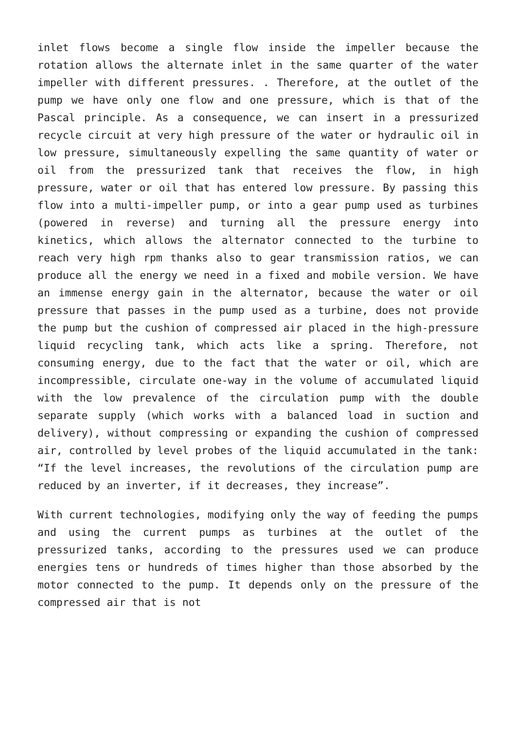inlet flows become a single flow inside the impeller because the rotation allows the alternate inlet in the same quarter of the water impeller with different pressures. . Therefore, at the outlet of the pump we have only one flow and one pressure, which is that of the Pascal principle. As a consequence, we can insert in a pressurized recycle circuit at very high pressure of the water or hydraulic oil in low pressure, simultaneously expelling the same quantity of water or oil from the pressurized tank that receives the flow, in high pressure, water or oil that has entered low pressure. By passing this flow into a multi-impeller pump, or into a gear pump used as turbines (powered in reverse) and turning all the pressure energy into kinetics, which allows the alternator connected to the turbine to reach very high rpm thanks also to gear transmission ratios, we can produce all the energy we need in a fixed and mobile version. We have an immense energy gain in the alternator, because the water or oil pressure that passes in the pump used as a turbine, does not provide the pump but the cushion of compressed air placed in the high-pressure liquid recycling tank, which acts like a spring. Therefore, not consuming energy, due to the fact that the water or oil, which are incompressible, circulate one-way in the volume of accumulated liquid with the low prevalence of the circulation pump with the double separate supply (which works with a balanced load in suction and delivery), without compressing or expanding the cushion of compressed air, controlled by level probes of the liquid accumulated in the tank: “If the level increases, the revolutions of the circulation pump are reduced by an inverter, if it decreases, they increase”.
With current technologies, modifying only the way of feeding the pumps and using the current pumps as turbines at the outlet of the pressurized tanks, according to the pressures used we can produce energies tens or hundreds of times higher than those absorbed by the motor connected to the pump. It depends only on the pressure of the compressed air that is not